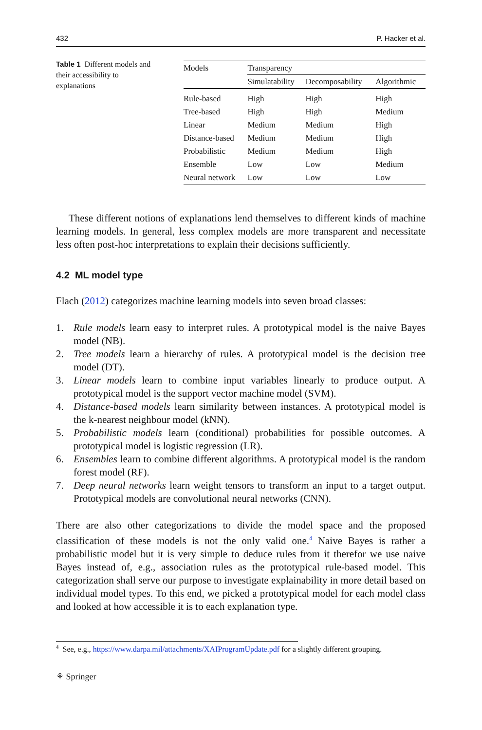432 P. Hacker et al.
Table 1 Different models and their accessibility to explanations
| Models | Transparency | | |
| --- | --- | --- | --- |
| | Simulatability | Decomposability | Algorithmic |
| Rule-based | High | High | High |
| Tree-based | High | High | Medium |
| Linear | Medium | Medium | High |
| Distance-based | Medium | Medium | High |
| Probabilistic | Medium | Medium | High |
| Ensemble | Low | Low | Medium |
| Neural network | Low | Low | Low |
These different notions of explanations lend themselves to different kinds of machine learning models. In general, less complex models are more transparent and necessitate less often post-hoc interpretations to explain their decisions sufficiently.
4.2 ML model type
Flach (2012) categorizes machine learning models into seven broad classes:
1. Rule models learn easy to interpret rules. A prototypical model is the naive Bayes model (NB).
2. Tree models learn a hierarchy of rules. A prototypical model is the decision tree model (DT).
3. Linear models learn to combine input variables linearly to produce output. A prototypical model is the support vector machine model (SVM).
4. Distance-based models learn similarity between instances. A prototypical model is the k-nearest neighbour model (kNN).
5. Probabilistic models learn (conditional) probabilities for possible outcomes. A prototypical model is logistic regression (LR).
6. Ensembles learn to combine different algorithms. A prototypical model is the random forest model (RF).
7. Deep neural networks learn weight tensors to transform an input to a target output. Prototypical models are convolutional neural networks (CNN).
There are also other categorizations to divide the model space and the proposed classification of these models is not the only valid one.<sup>4</sup> Naive Bayes is rather a probabilistic model but it is very simple to deduce rules from it therefor we use naive Bayes instead of, e.g., association rules as the prototypical rule-based model. This categorization shall serve our purpose to investigate explainability in more detail based on individual model types. To this end, we picked a prototypical model for each model class and looked at how accessible it is to each explanation type.
<sup>4</sup> See, e.g., https://www.darpa.mil/attachments/XAIProgramUpdate.pdf for a slightly different grouping.
⚘ Springer